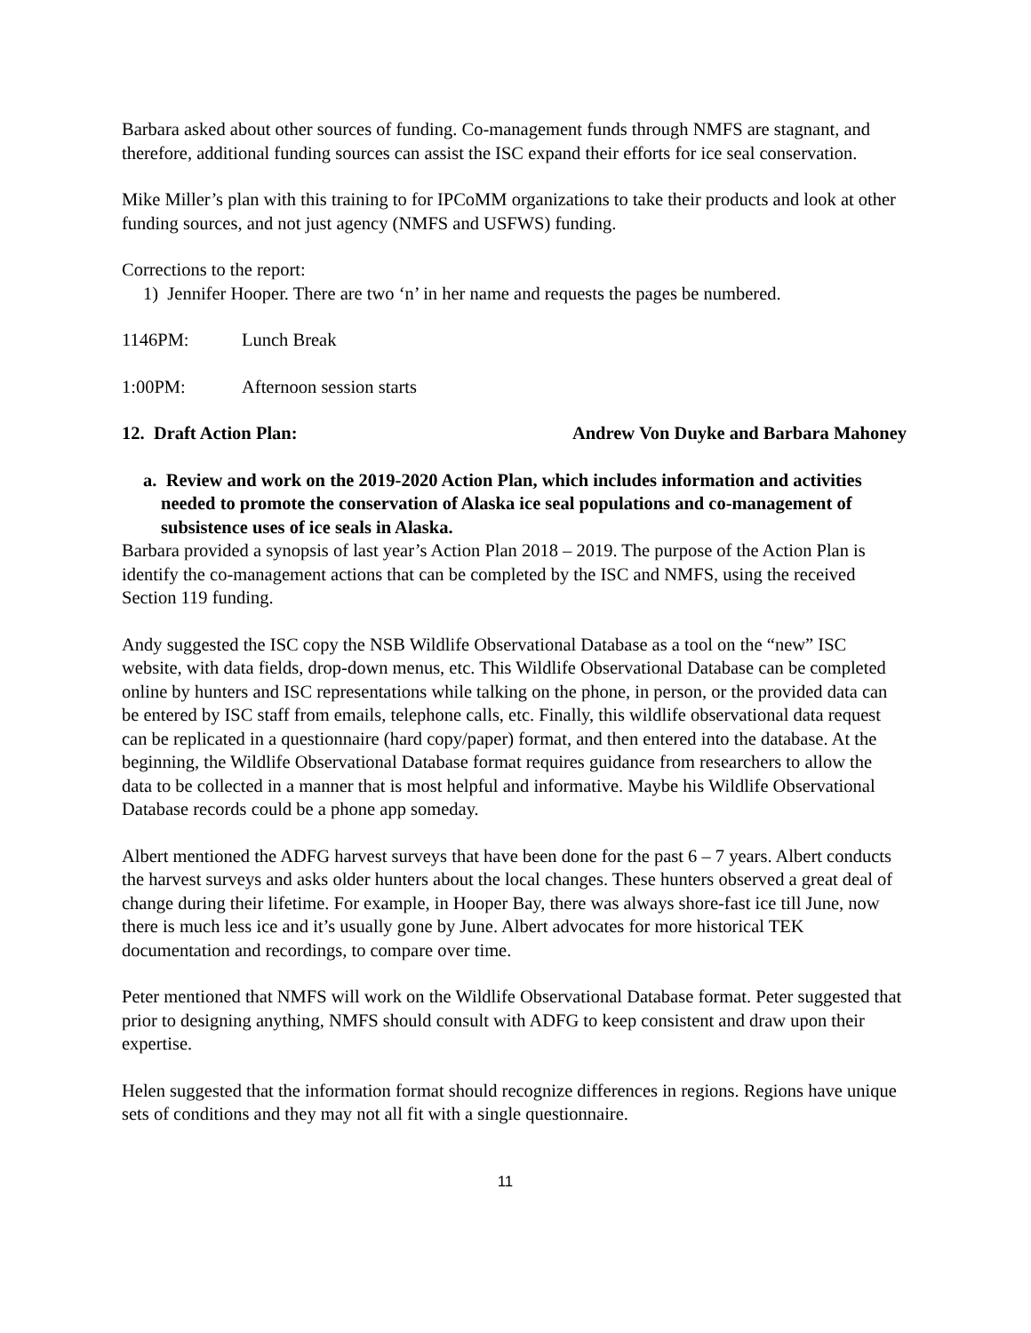Barbara asked about other sources of funding. Co-management funds through NMFS are stagnant, and therefore, additional funding sources can assist the ISC expand their efforts for ice seal conservation.
Mike Miller’s plan with this training to for IPCoMM organizations to take their products and look at other funding sources, and not just agency (NMFS and USFWS) funding.
Corrections to the report:
1) Jennifer Hooper. There are two ‘n’ in her name and requests the pages be numbered.
1146PM: Lunch Break
1:00PM: Afternoon session starts
12. Draft Action Plan: Andrew Von Duyke and Barbara Mahoney
a. Review and work on the 2019-2020 Action Plan, which includes information and activities needed to promote the conservation of Alaska ice seal populations and co-management of subsistence uses of ice seals in Alaska.
Barbara provided a synopsis of last year’s Action Plan 2018 – 2019. The purpose of the Action Plan is identify the co-management actions that can be completed by the ISC and NMFS, using the received Section 119 funding.
Andy suggested the ISC copy the NSB Wildlife Observational Database as a tool on the “new” ISC website, with data fields, drop-down menus, etc. This Wildlife Observational Database can be completed online by hunters and ISC representations while talking on the phone, in person, or the provided data can be entered by ISC staff from emails, telephone calls, etc. Finally, this wildlife observational data request can be replicated in a questionnaire (hard copy/paper) format, and then entered into the database. At the beginning, the Wildlife Observational Database format requires guidance from researchers to allow the data to be collected in a manner that is most helpful and informative. Maybe his Wildlife Observational Database records could be a phone app someday.
Albert mentioned the ADFG harvest surveys that have been done for the past 6 – 7 years. Albert conducts the harvest surveys and asks older hunters about the local changes. These hunters observed a great deal of change during their lifetime. For example, in Hooper Bay, there was always shore-fast ice till June, now there is much less ice and it’s usually gone by June. Albert advocates for more historical TEK documentation and recordings, to compare over time.
Peter mentioned that NMFS will work on the Wildlife Observational Database format. Peter suggested that prior to designing anything, NMFS should consult with ADFG to keep consistent and draw upon their expertise.
Helen suggested that the information format should recognize differences in regions. Regions have unique sets of conditions and they may not all fit with a single questionnaire.
11